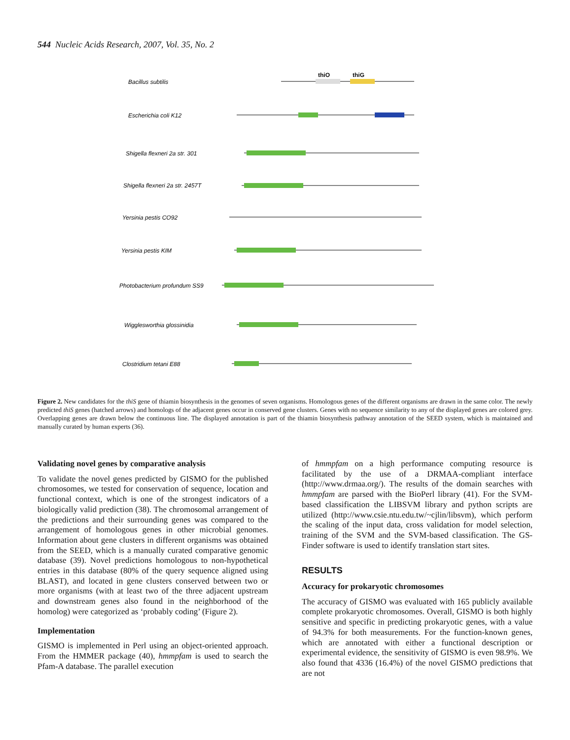544 Nucleic Acids Research, 2007, Vol. 35, No. 2
Bacillus subtilis
thiO
thiG
Escherichia coli K12
Shigella flexneri 2a str. 301
Shigella flexneri 2a str. 2457T
Yersinia pestis CO92
Yersinia pestis KIM
Photobacterium profundum SS9
Wigglesworthia glossinidia
Clostridium tetani E88
Figure 2. New candidates for the thiS gene of thiamin biosynthesis in the genomes of seven organisms. Homologous genes of the different organisms are drawn in the same color. The newly predicted thiS genes (hatched arrows) and homologs of the adjacent genes occur in conserved gene clusters. Genes with no sequence similarity to any of the displayed genes are colored grey. Overlapping genes are drawn below the continuous line. The displayed annotation is part of the thiamin biosynthesis pathway annotation of the SEED system, which is maintained and manually curated by human experts (36).
Validating novel genes by comparative analysis
To validate the novel genes predicted by GISMO for the published chromosomes, we tested for conservation of sequence, location and functional context, which is one of the strongest indicators of a biologically valid prediction (38). The chromosomal arrangement of the predictions and their surrounding genes was compared to the arrangement of homologous genes in other microbial genomes. Information about gene clusters in different organisms was obtained from the SEED, which is a manually curated comparative genomic database (39). Novel predictions homologous to non-hypothetical entries in this database (80% of the query sequence aligned using BLAST), and located in gene clusters conserved between two or more organisms (with at least two of the three adjacent upstream and downstream genes also found in the neighborhood of the homolog) were categorized as ‘probably coding’ (Figure 2).
Implementation
GISMO is implemented in Perl using an object-oriented approach. From the HMMER package (40), hmmpfam is used to search the Pfam-A database. The parallel execution
of hmmpfam on a high performance computing resource is facilitated by the use of a DRMAA-compliant interface (http://www.drmaa.org/). The results of the domain searches with hmmpfam are parsed with the BioPerl library (41). For the SVM-based classification the LIBSVM library and python scripts are utilized (http://www.csie.ntu.edu.tw/~cjlin/libsvm), which perform the scaling of the input data, cross validation for model selection, training of the SVM and the SVM-based classification. The GS-Finder software is used to identify translation start sites.
RESULTS
Accuracy for prokaryotic chromosomes
The accuracy of GISMO was evaluated with 165 publicly available complete prokaryotic chromosomes. Overall, GISMO is both highly sensitive and specific in predicting prokaryotic genes, with a value of 94.3% for both measurements. For the function-known genes, which are annotated with either a functional description or experimental evidence, the sensitivity of GISMO is even 98.9%. We also found that 4336 (16.4%) of the novel GISMO predictions that are not